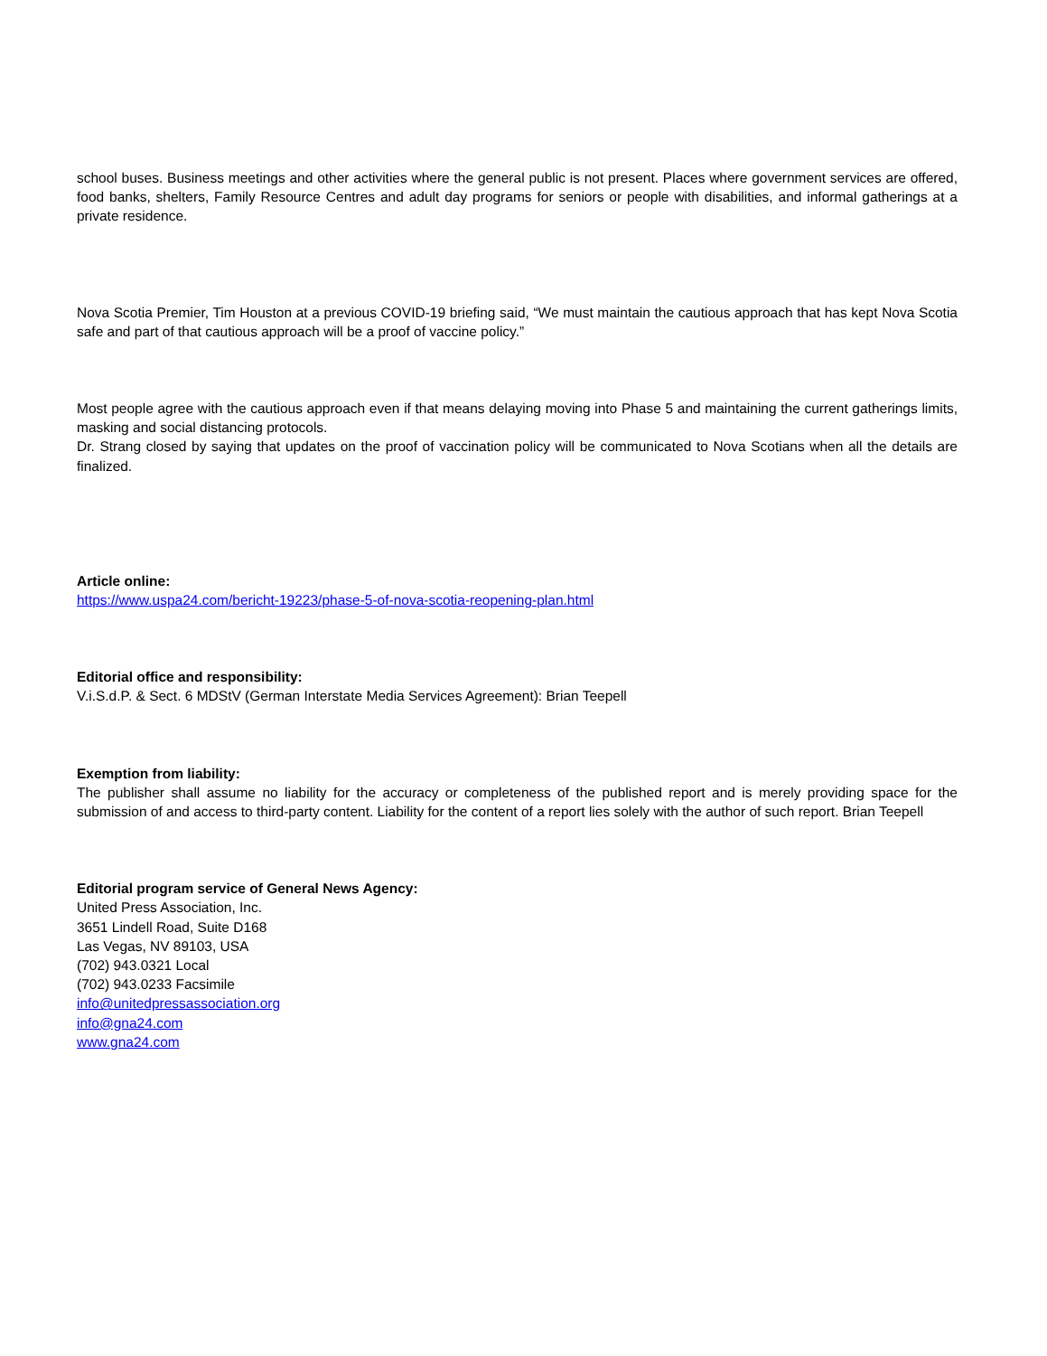school buses. Business meetings and other activities where the general public is not present. Places where government services are offered, food banks, shelters, Family Resource Centres and adult day programs for seniors or people with disabilities, and informal gatherings at a private residence.
Nova Scotia Premier, Tim Houston at a previous COVID-19 briefing said, “We must maintain the cautious approach that has kept Nova Scotia safe and part of that cautious approach will be a proof of vaccine policy.”
Most people agree with the cautious approach even if that means delaying moving into Phase 5 and maintaining the current gatherings limits, masking and social distancing protocols.
Dr. Strang closed by saying that updates on the proof of vaccination policy will be communicated to Nova Scotians when all the details are finalized.
Article online:
https://www.uspa24.com/bericht-19223/phase-5-of-nova-scotia-reopening-plan.html
Editorial office and responsibility:
V.i.S.d.P. & Sect. 6 MDStV (German Interstate Media Services Agreement): Brian Teepell
Exemption from liability:
The publisher shall assume no liability for the accuracy or completeness of the published report and is merely providing space for the submission of and access to third-party content. Liability for the content of a report lies solely with the author of such report. Brian Teepell
Editorial program service of General News Agency:
United Press Association, Inc.
3651 Lindell Road, Suite D168
Las Vegas, NV 89103, USA
(702) 943.0321 Local
(702) 943.0233 Facsimile
info@unitedpressassociation.org
info@gna24.com
www.gna24.com